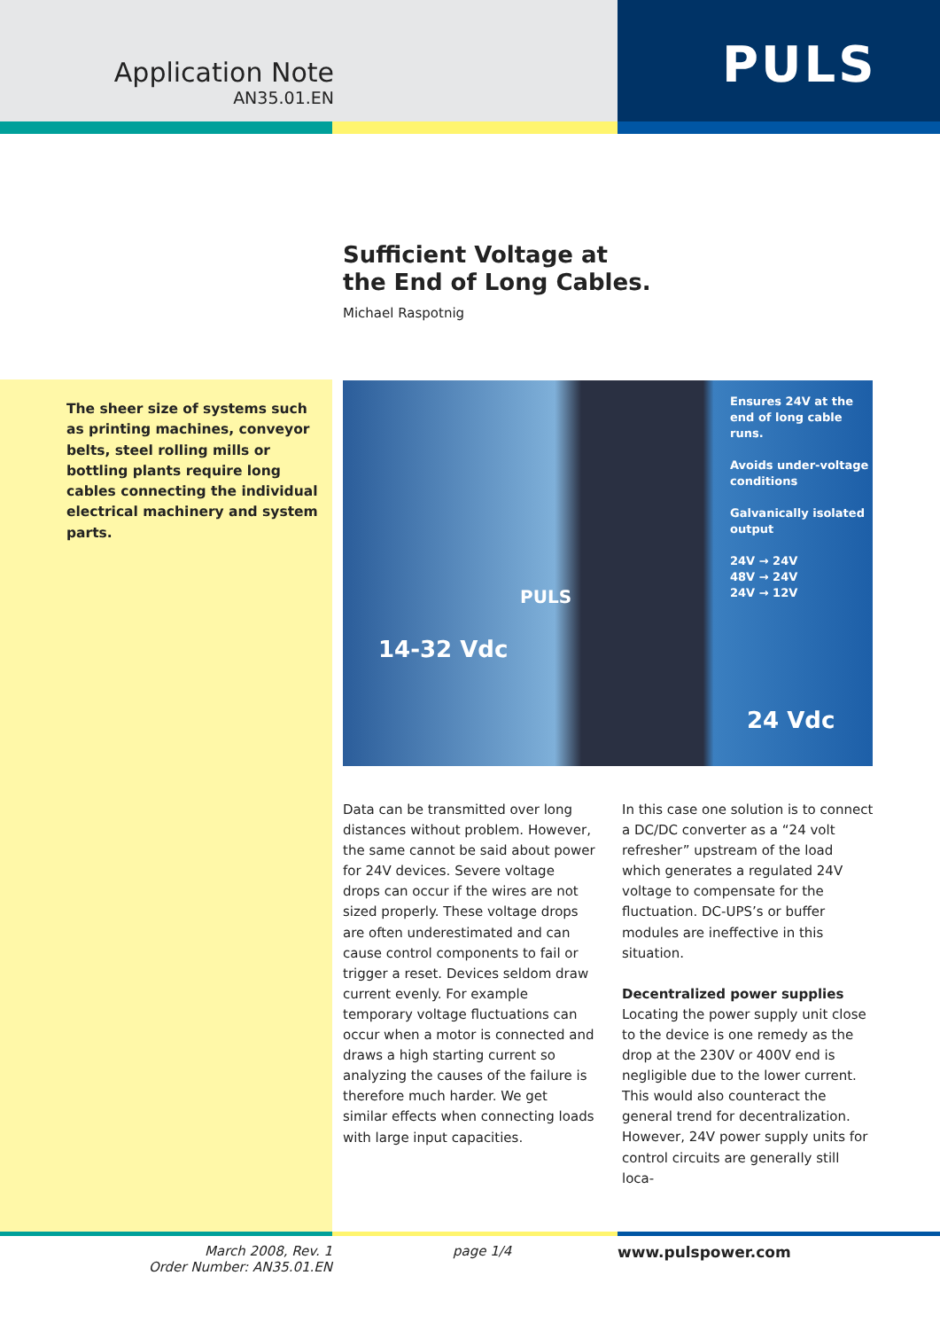Application Note
AN35.01.EN
PULS
Sufficient Voltage at
the End of Long Cables.
Michael Raspotnig
The sheer size of systems such as printing machines, conveyor belts, steel rolling mills or bottling plants require long cables connecting the individual electrical machinery and system parts.
Ensures 24V at the
end of long cable runs.
Avoids under-voltage
conditions
Galvanically isolated
output
24V → 24V
48V → 24V
24V → 12V
PULS
14-32 Vdc
24 Vdc
Data can be transmitted over long distances without problem. However, the same cannot be said about power for 24V devices. Severe voltage drops can occur if the wires are not sized properly. These voltage drops are often underestimated and can cause control components to fail or trigger a reset. Devices seldom draw current evenly. For example temporary voltage fluctuations can occur when a motor is connected and draws a high starting current so analyzing the causes of the failure is therefore much harder. We get similar effects when connecting loads with large input capacities.
In this case one solution is to connect a DC/DC converter as a “24 volt refresher” upstream of the load which generates a regulated 24V voltage to compensate for the fluctuation. DC-UPS’s or buffer modules are ineffective in this situation.
Decentralized power supplies
Locating the power supply unit close to the device is one remedy as the drop at the 230V or 400V end is negligible due to the lower current. This would also counteract the general trend for decentralization.
However, 24V power supply units for control circuits are generally still loca-
March 2008, Rev. 1
Order Number: AN35.01.EN
page 1/4 www.pulspower.com